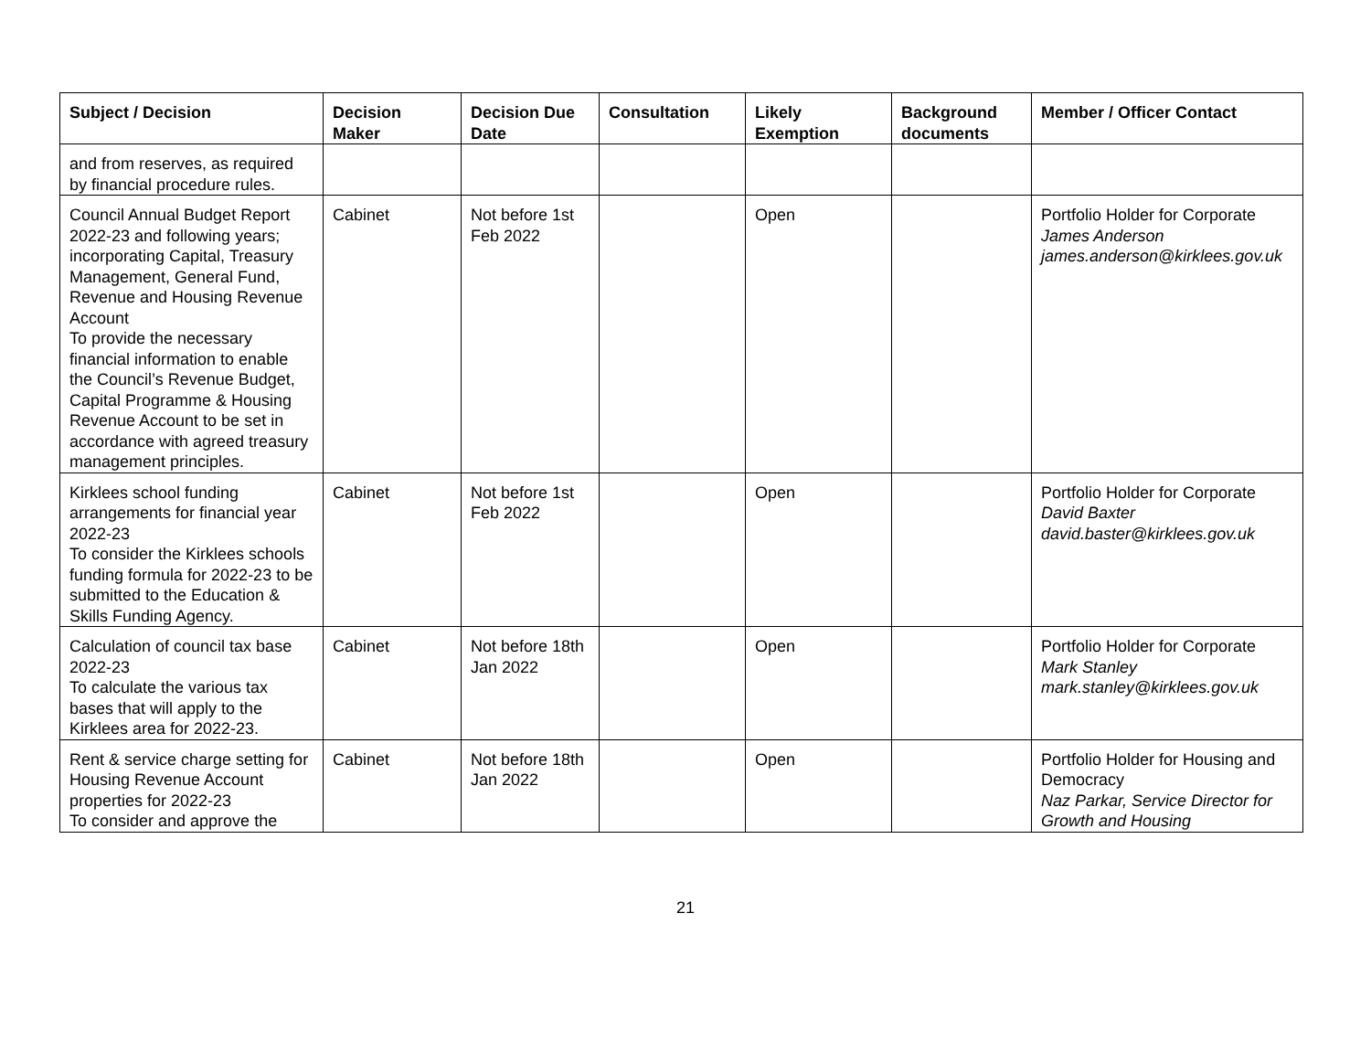| Subject / Decision | Decision Maker | Decision Due Date | Consultation | Likely Exemption | Background documents | Member / Officer Contact |
| --- | --- | --- | --- | --- | --- | --- |
| and from reserves, as required by financial procedure rules. | | | | | | |
| Council Annual Budget Report 2022-23 and following years; incorporating Capital, Treasury Management, General Fund, Revenue and Housing Revenue Account To provide the necessary financial information to enable the Council’s Revenue Budget, Capital Programme & Housing Revenue Account to be set in accordance with agreed treasury management principles. | Cabinet | Not before 1st Feb 2022 | | Open | | Portfolio Holder for Corporate James Anderson james.anderson@kirklees.gov.uk |
| Kirklees school funding arrangements for financial year 2022-23 To consider the Kirklees schools funding formula for 2022-23 to be submitted to the Education & Skills Funding Agency. | Cabinet | Not before 1st Feb 2022 | | Open | | Portfolio Holder for Corporate David Baxter david.baster@kirklees.gov.uk |
| Calculation of council tax base 2022-23 To calculate the various tax bases that will apply to the Kirklees area for 2022-23. | Cabinet | Not before 18th Jan 2022 | | Open | | Portfolio Holder for Corporate Mark Stanley mark.stanley@kirklees.gov.uk |
| Rent & service charge setting for Housing Revenue Account properties for 2022-23 To consider and approve the | Cabinet | Not before 18th Jan 2022 | | Open | | Portfolio Holder for Housing and Democracy Naz Parkar, Service Director for Growth and Housing |
21